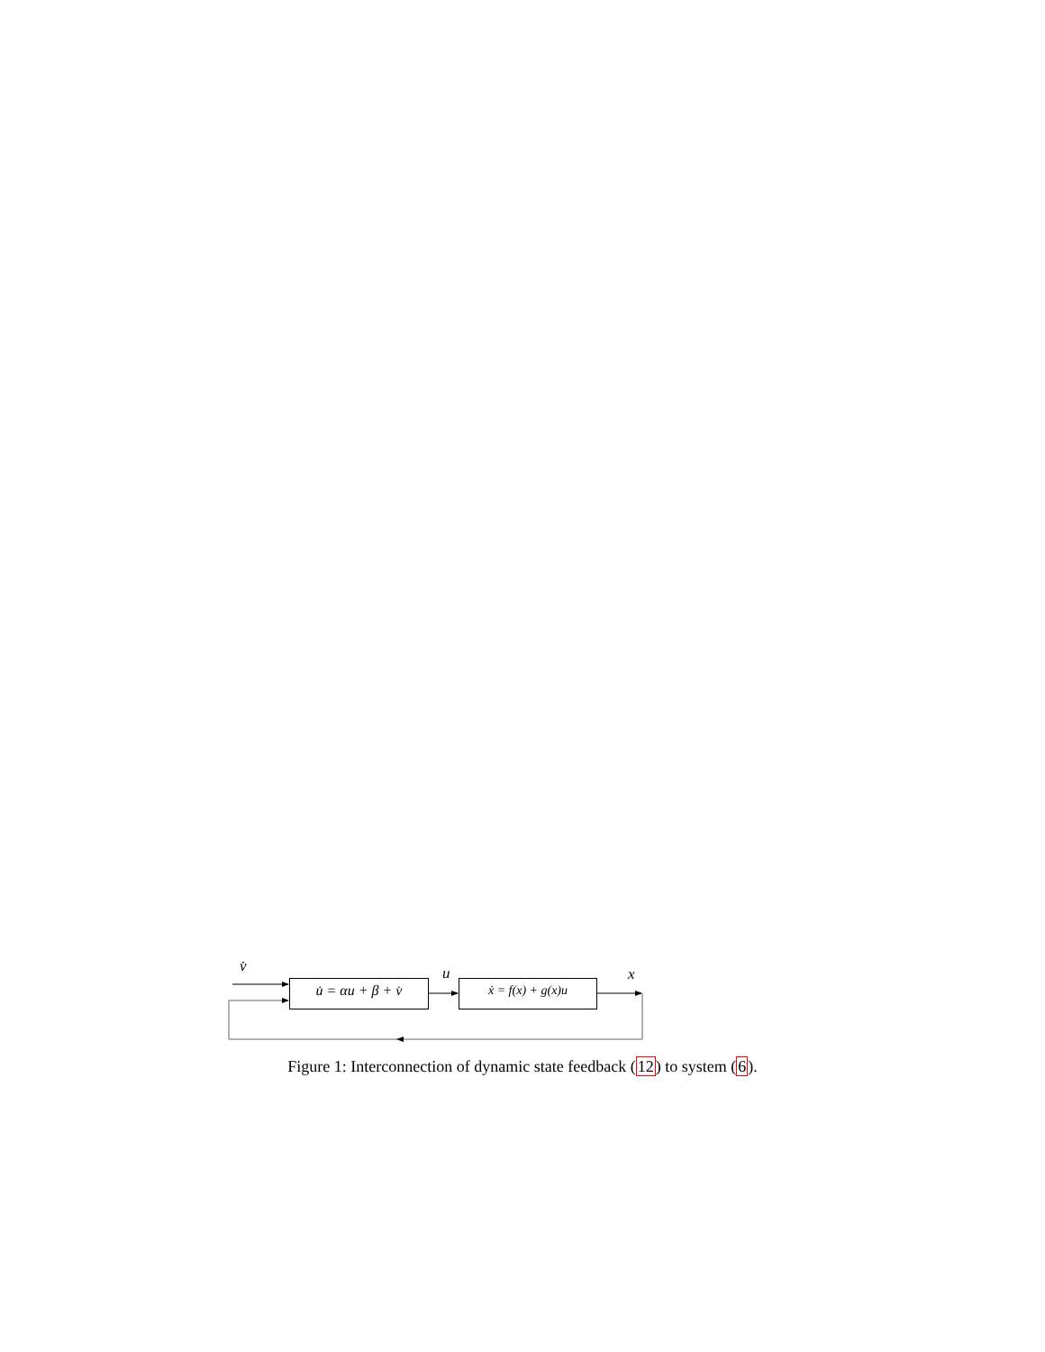v̇
u̇ = αu + β + v̇
u
ẋ = f(x) + g(x)u
x
Figure 1: Interconnection of dynamic state feedback (12) to system (6).